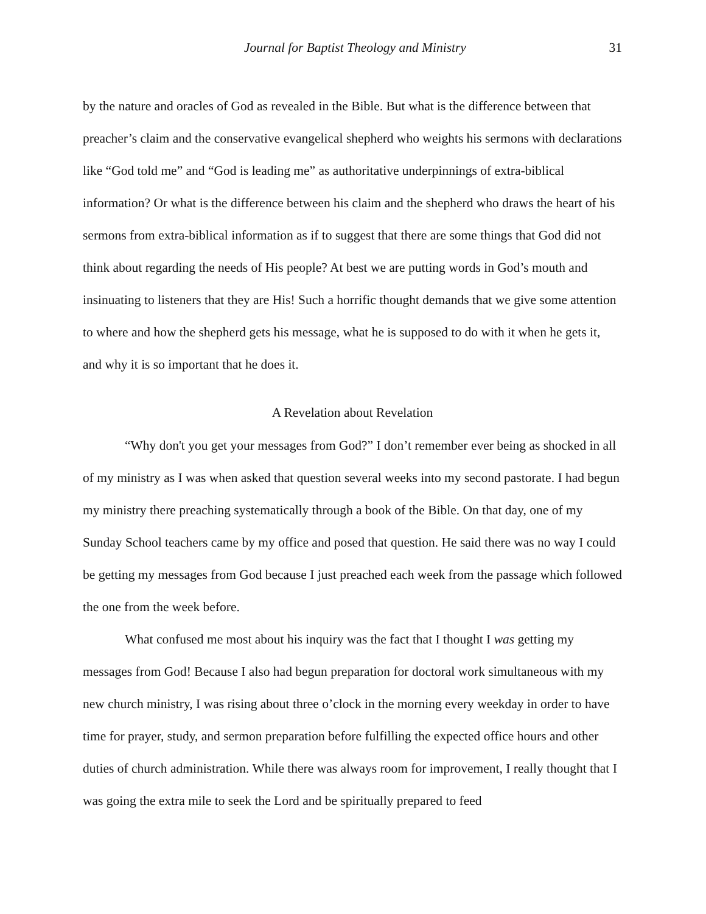Journal for Baptist Theology and Ministry 31
by the nature and oracles of God as revealed in the Bible. But what is the difference between that preacher’s claim and the conservative evangelical shepherd who weights his sermons with declarations like “God told me” and “God is leading me” as authoritative underpinnings of extra-biblical information? Or what is the difference between his claim and the shepherd who draws the heart of his sermons from extra-biblical information as if to suggest that there are some things that God did not think about regarding the needs of His people? At best we are putting words in God’s mouth and insinuating to listeners that they are His! Such a horrific thought demands that we give some attention to where and how the shepherd gets his message, what he is supposed to do with it when he gets it, and why it is so important that he does it.
A Revelation about Revelation
“Why don't you get your messages from God?” I don’t remember ever being as shocked in all of my ministry as I was when asked that question several weeks into my second pastorate. I had begun my ministry there preaching systematically through a book of the Bible. On that day, one of my Sunday School teachers came by my office and posed that question. He said there was no way I could be getting my messages from God because I just preached each week from the passage which followed the one from the week before.
What confused me most about his inquiry was the fact that I thought I was getting my messages from God! Because I also had begun preparation for doctoral work simultaneous with my new church ministry, I was rising about three o’clock in the morning every weekday in order to have time for prayer, study, and sermon preparation before fulfilling the expected office hours and other duties of church administration. While there was always room for improvement, I really thought that I was going the extra mile to seek the Lord and be spiritually prepared to feed